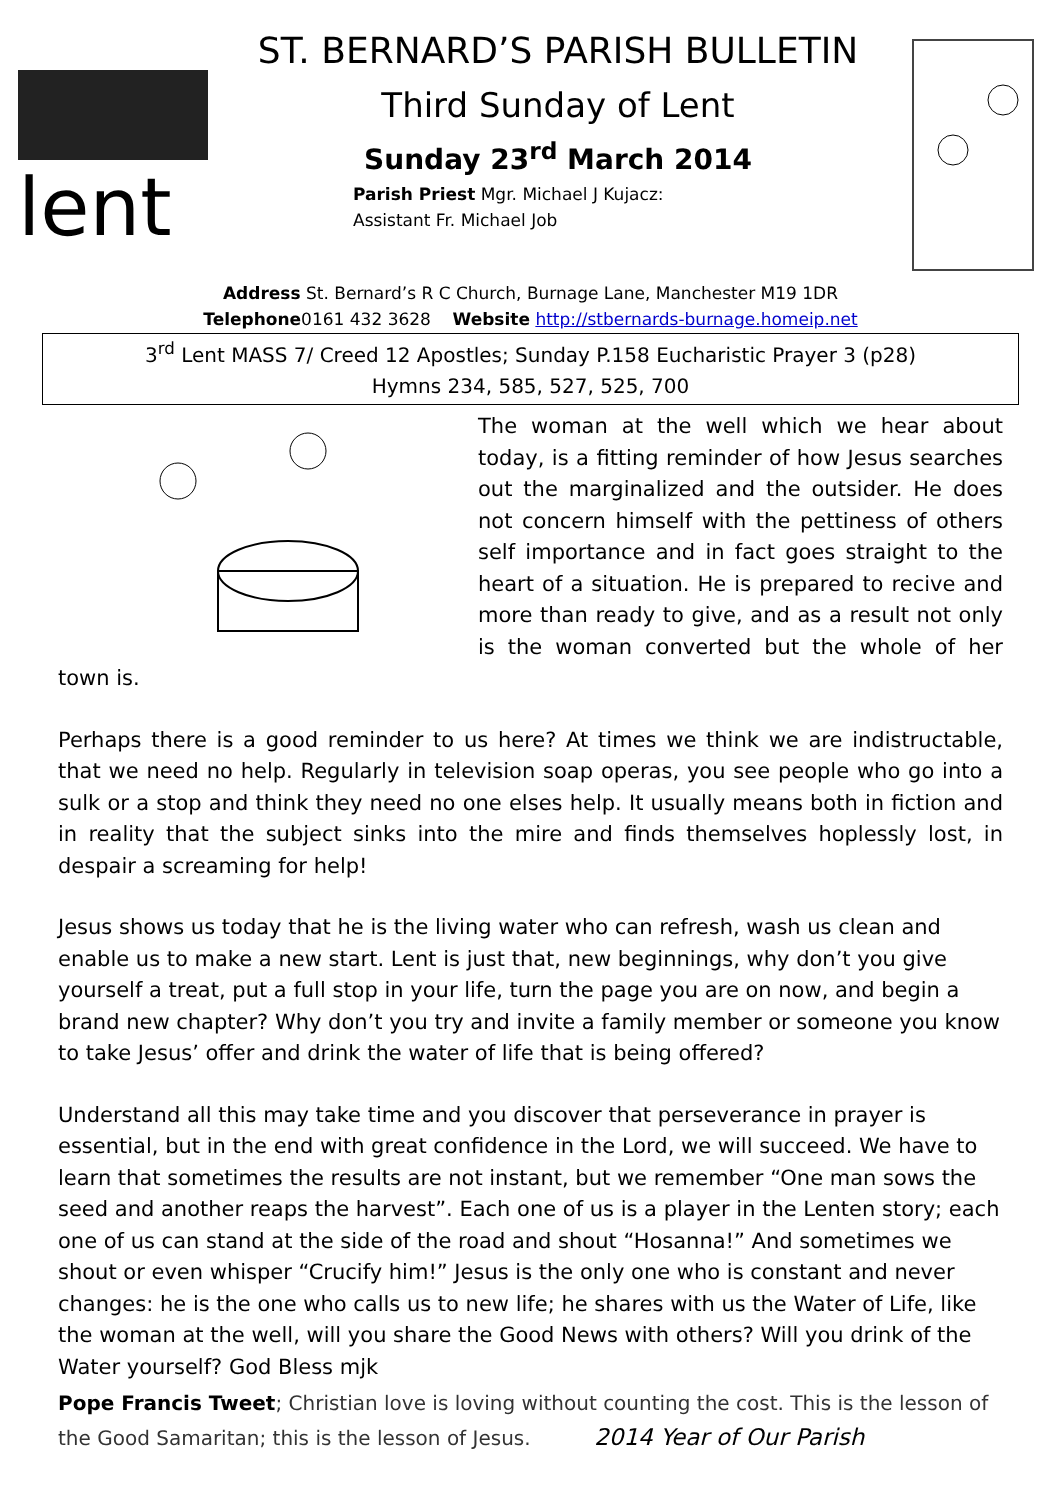lent
ST. BERNARD’S PARISH BULLETIN
Third Sunday of Lent
Sunday 23<sup>rd</sup> March 2014
Parish Priest Mgr. Michael J Kujacz:
Assistant Fr. Michael Job
Address St. Bernard’s R C Church, Burnage Lane, Manchester M19 1DR
Telephone0161 432 3628 Website http://stbernards-burnage.homeip.net
3<sup>rd</sup> Lent MASS 7/ Creed 12 Apostles; Sunday P.158 Eucharistic Prayer 3 (p28)
Hymns 234, 585, 527, 525, 700
The woman at the well which we hear about today, is a fitting reminder of how Jesus searches out the marginalized and the outsider. He does not concern himself with the pettiness of others self importance and in fact goes straight to the heart of a situation. He is prepared to recive and more than ready to give, and as a result not only is the woman converted but the whole of her town is.
Perhaps there is a good reminder to us here? At times we think we are indistructable, that we need no help. Regularly in television soap operas, you see people who go into a sulk or a stop and think they need no one elses help. It usually means both in fiction and in reality that the subject sinks into the mire and finds themselves hoplessly lost, in despair a screaming for help!
Jesus shows us today that he is the living water who can refresh, wash us clean and enable us to make a new start. Lent is just that, new beginnings, why don’t you give yourself a treat, put a full stop in your life, turn the page you are on now, and begin a brand new chapter? Why don’t you try and invite a family member or someone you know to take Jesus’ offer and drink the water of life that is being offered?
Understand all this may take time and you discover that perseverance in prayer is essential, but in the end with great confidence in the Lord, we will succeed. We have to learn that sometimes the results are not instant, but we remember “One man sows the seed and another reaps the harvest”. Each one of us is a player in the Lenten story; each one of us can stand at the side of the road and shout “Hosanna!” And sometimes we shout or even whisper “Crucify him!” Jesus is the only one who is constant and never changes: he is the one who calls us to new life; he shares with us the Water of Life, like the woman at the well, will you share the Good News with others? Will you drink of the Water yourself? God Bless mjk
Pope Francis Tweet; Christian love is loving without counting the cost. This is the lesson of the Good Samaritan; this is the lesson of Jesus. 2014 Year of Our Parish